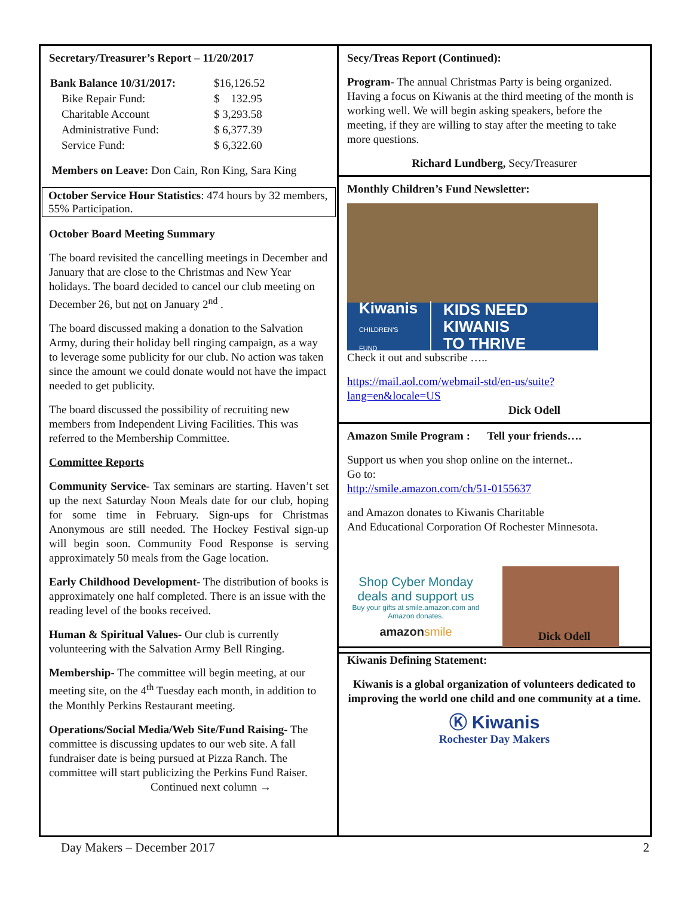Secretary/Treasurer’s Report – 11/20/2017
| Bank Balance 10/31/2017: | $16,126.52 |
| Bike Repair Fund: | $ 132.95 |
| Charitable Account | $ 3,293.58 |
| Administrative Fund: | $ 6,377.39 |
| Service Fund: | $ 6,322.60 |
Members on Leave: Don Cain, Ron King, Sara King
October Service Hour Statistics: 474 hours by 32 members, 55% Participation.
October Board Meeting Summary
The board revisited the cancelling meetings in December and January that are close to the Christmas and New Year holidays. The board decided to cancel our club meeting on December 26, but not on January 2<sup>nd</sup> .
The board discussed making a donation to the Salvation Army, during their holiday bell ringing campaign, as a way to leverage some publicity for our club. No action was taken since the amount we could donate would not have the impact needed to get publicity.
The board discussed the possibility of recruiting new members from Independent Living Facilities. This was referred to the Membership Committee.
Committee Reports
Community Service- Tax seminars are starting. Haven’t set up the next Saturday Noon Meals date for our club, hoping for some time in February. Sign-ups for Christmas Anonymous are still needed. The Hockey Festival sign-up will begin soon. Community Food Response is serving approximately 50 meals from the Gage location.
Early Childhood Development- The distribution of books is approximately one half completed. There is an issue with the reading level of the books received.
Human & Spiritual Values- Our club is currently volunteering with the Salvation Army Bell Ringing.
Membership- The committee will begin meeting, at our meeting site, on the 4<sup>th</sup> Tuesday each month, in addition to the Monthly Perkins Restaurant meeting.
Operations/Social Media/Web Site/Fund Raising- The committee is discussing updates to our web site. A fall fundraiser date is being pursued at Pizza Ranch. The committee will start publicizing the Perkins Fund Raiser. Continued next column →
Secy/Treas Report (Continued):
Program- The annual Christmas Party is being organized. Having a focus on Kiwanis at the third meeting of the month is working well. We will begin asking speakers, before the meeting, if they are willing to stay after the meeting to take more questions.
Richard Lundberg, Secy/Treasurer
Monthly Children’s Fund Newsletter:
Kiwanis
CHILDREN'S FUND
KIDS NEED KIWANIS
TO THRIVE
Check it out and subscribe …..
https://mail.aol.com/webmail-std/en-us/suite?lang=en&locale=US
Dick Odell
Amazon Smile Program : Tell your friends….
Support us when you shop online on the internet..
Go to:
http://smile.amazon.com/ch/51-0155637
and Amazon donates to Kiwanis Charitable
And Educational Corporation Of Rochester Minnesota.
Shop Cyber Monday deals and support us
Buy your gifts at smile.amazon.com and Amazon donates.
amazon smile
Dick Odell
Kiwanis Defining Statement:
Kiwanis is a global organization of volunteers dedicated to improving the world one child and one community at a time.
Ⓚ Kiwanis
Rochester Day Makers
Day Makers – December 2017 2